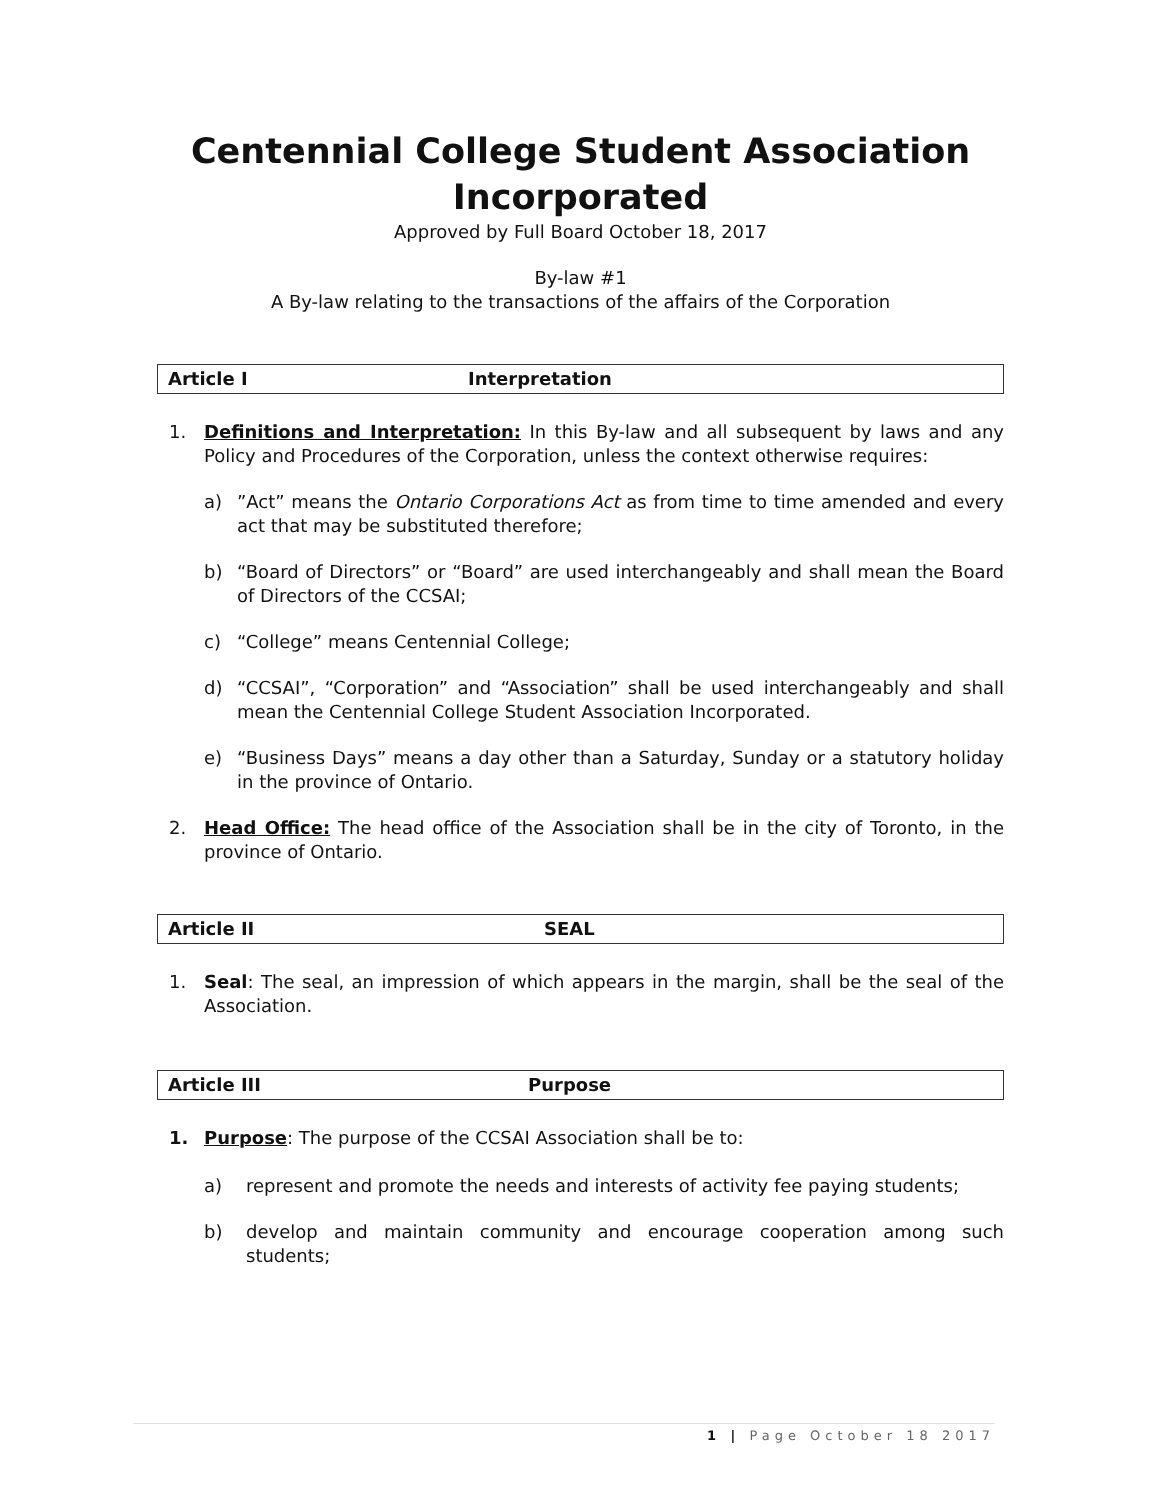Centennial College Student Association Incorporated
Approved by Full Board October 18, 2017
By-law #1
A By-law relating to the transactions of the affairs of the Corporation
Article I Interpretation
1. Definitions and Interpretation: In this By-law and all subsequent by laws and any Policy and Procedures of the Corporation, unless the context otherwise requires:
a) ”Act” means the Ontario Corporations Act as from time to time amended and every act that may be substituted therefore;
b) “Board of Directors” or “Board” are used interchangeably and shall mean the Board of Directors of the CCSAI;
c) “College” means Centennial College;
d) “CCSAI”, “Corporation” and “Association” shall be used interchangeably and shall mean the Centennial College Student Association Incorporated.
e) “Business Days” means a day other than a Saturday, Sunday or a statutory holiday in the province of Ontario.
2. Head Office: The head office of the Association shall be in the city of Toronto, in the province of Ontario.
Article II SEAL
1. Seal: The seal, an impression of which appears in the margin, shall be the seal of the Association.
Article III Purpose
1. Purpose: The purpose of the CCSAI Association shall be to:
a) represent and promote the needs and interests of activity fee paying students;
b) develop and maintain community and encourage cooperation among such students;
1 | Page October 18 2017